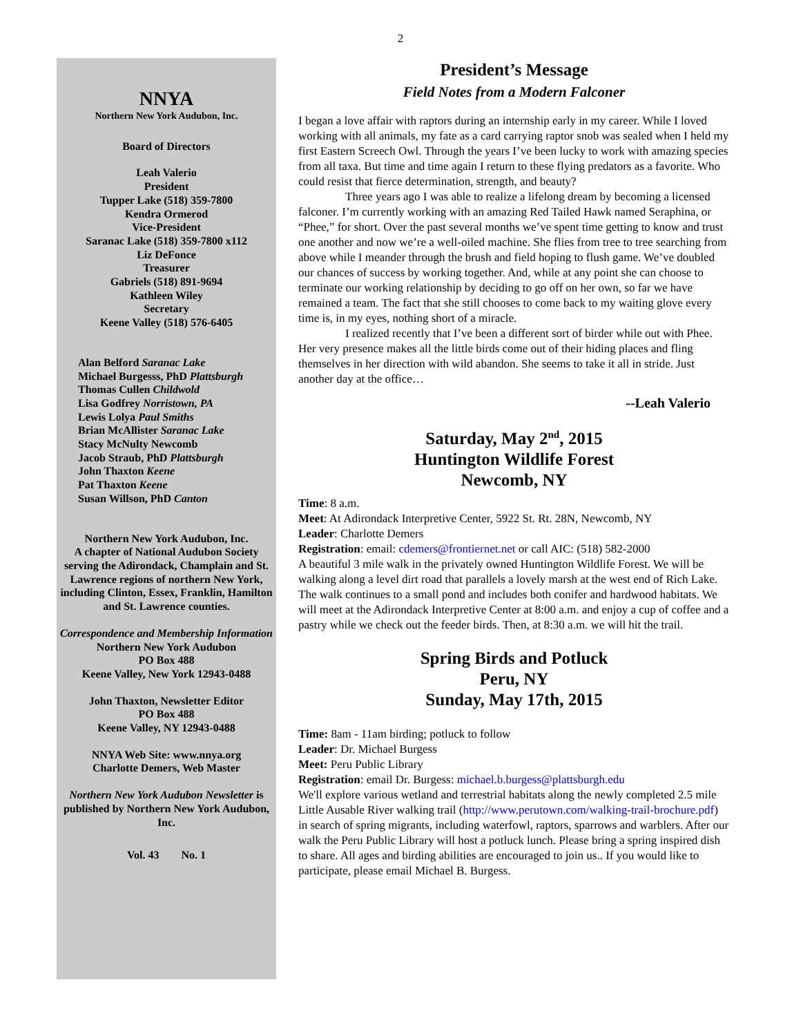2
NNYA
Northern New York Audubon, Inc.
Board of Directors
Leah Valerio
President
Tupper Lake (518) 359-7800
Kendra Ormerod
Vice-President
Saranac Lake (518) 359-7800 x112
Liz DeFonce
Treasurer
Gabriels (518) 891-9694
Kathleen Wiley
Secretary
Keene Valley (518) 576-6405
Alan Belford Saranac Lake
Michael Burgesss, PhD Plattsburgh
Thomas Cullen Childwold
Lisa Godfrey Norristown, PA
Lewis Lolya Paul Smiths
Brian McAllister Saranac Lake
Stacy McNulty Newcomb
Jacob Straub, PhD Plattsburgh
John Thaxton Keene
Pat Thaxton Keene
Susan Willson, PhD Canton
Northern New York Audubon, Inc.
A chapter of National Audubon Society serving the Adirondack, Champlain and St. Lawrence regions of northern New York, including Clinton, Essex, Franklin, Hamilton and St. Lawrence counties.
Correspondence and Membership Information
Northern New York Audubon
PO Box 488
Keene Valley, New York 12943-0488
John Thaxton, Newsletter Editor
PO Box 488
Keene Valley, NY 12943-0488
NNYA Web Site: www.nnya.org
Charlotte Demers, Web Master
Northern New York Audubon Newsletter is published by Northern New York Audubon, Inc.
Vol. 43 No. 1
President’s Message
Field Notes from a Modern Falconer
I began a love affair with raptors during an internship early in my career. While I loved working with all animals, my fate as a card carrying raptor snob was sealed when I held my first Eastern Screech Owl. Through the years I’ve been lucky to work with amazing species from all taxa. But time and time again I return to these flying predators as a favorite. Who could resist that fierce determination, strength, and beauty?
Three years ago I was able to realize a lifelong dream by becoming a licensed falconer. I’m currently working with an amazing Red Tailed Hawk named Seraphina, or “Phee,” for short. Over the past several months we’ve spent time getting to know and trust one another and now we’re a well-oiled machine. She flies from tree to tree searching from above while I meander through the brush and field hoping to flush game. We’ve doubled our chances of success by working together. And, while at any point she can choose to terminate our working relationship by deciding to go off on her own, so far we have remained a team. The fact that she still chooses to come back to my waiting glove every time is, in my eyes, nothing short of a miracle.
I realized recently that I’ve been a different sort of birder while out with Phee. Her very presence makes all the little birds come out of their hiding places and fling themselves in her direction with wild abandon. She seems to take it all in stride. Just another day at the office…
--Leah Valerio
Saturday, May 2<sup>nd</sup>, 2015
Huntington Wildlife Forest
Newcomb, NY
Time: 8 a.m.
Meet: At Adirondack Interpretive Center, 5922 St. Rt. 28N, Newcomb, NY
Leader: Charlotte Demers
Registration: email: cdemers@frontiernet.net or call AIC: (518) 582-2000
A beautiful 3 mile walk in the privately owned Huntington Wildlife Forest. We will be walking along a level dirt road that parallels a lovely marsh at the west end of Rich Lake. The walk continues to a small pond and includes both conifer and hardwood habitats. We will meet at the Adirondack Interpretive Center at 8:00 a.m. and enjoy a cup of coffee and a pastry while we check out the feeder birds. Then, at 8:30 a.m. we will hit the trail.
Spring Birds and Potluck
Peru, NY
Sunday, May 17th, 2015
Time: 8am - 11am birding; potluck to follow
Leader: Dr. Michael Burgess
Meet: Peru Public Library
Registration: email Dr. Burgess: michael.b.burgess@plattsburgh.edu
We'll explore various wetland and terrestrial habitats along the newly completed 2.5 mile Little Ausable River walking trail (http://www.perutown.com/walking-trail-brochure.pdf) in search of spring migrants, including waterfowl, raptors, sparrows and warblers. After our walk the Peru Public Library will host a potluck lunch. Please bring a spring inspired dish to share. All ages and birding abilities are encouraged to join us.. If you would like to participate, please email Michael B. Burgess.